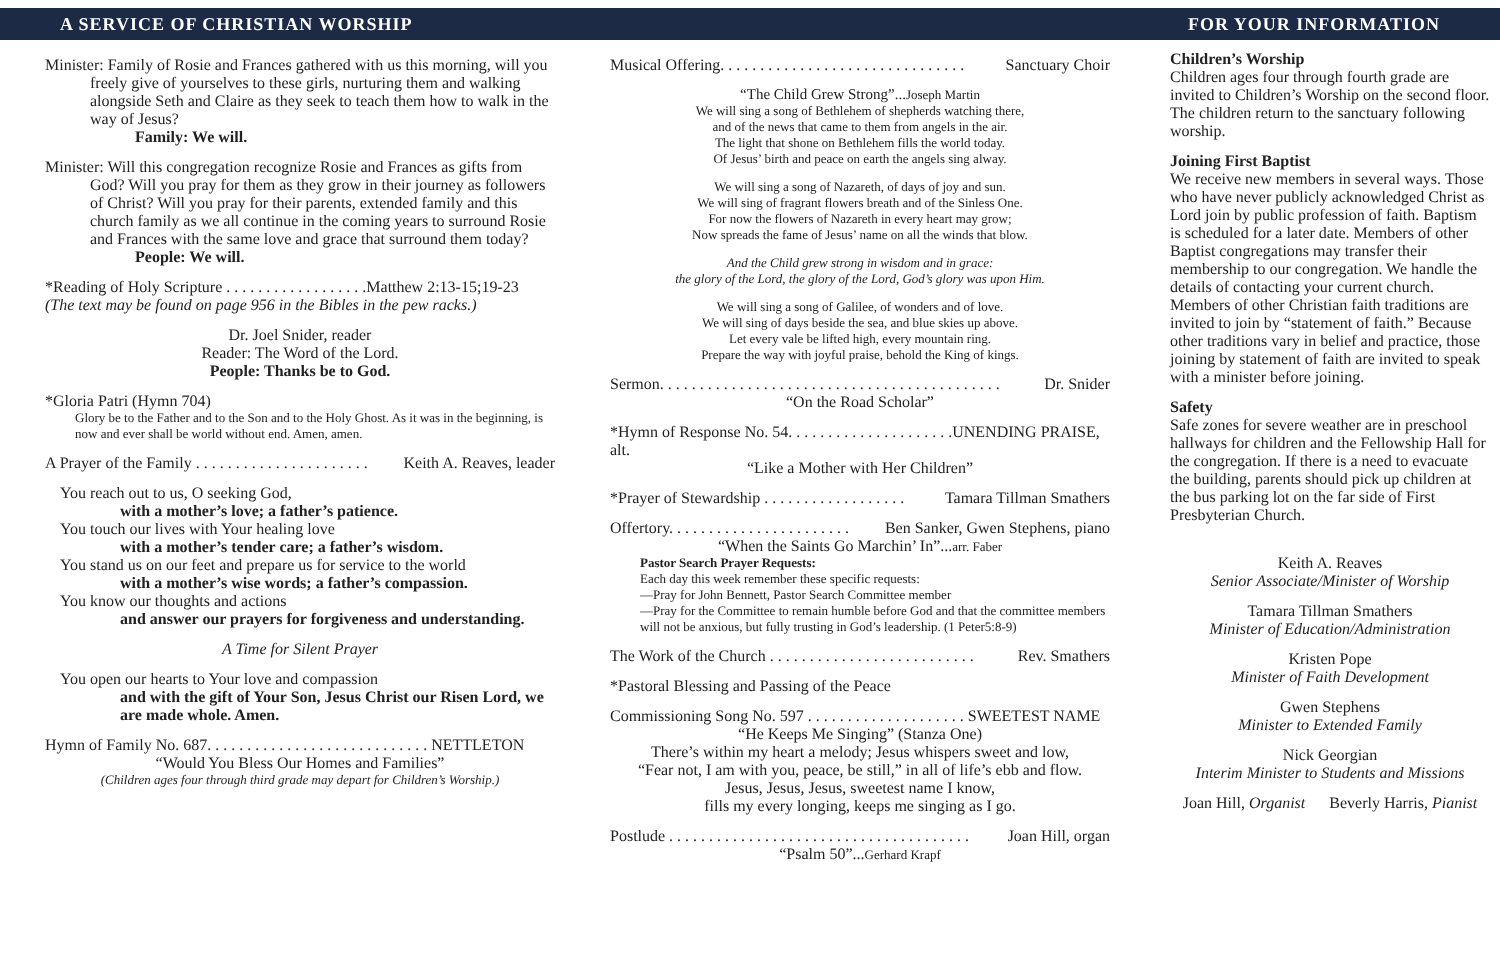A SERVICE OF CHRISTIAN WORSHIP FOR YOUR INFORMATION
Minister: Family of Rosie and Frances gathered with us this morning, will you freely give of yourselves to these girls, nurturing them and walking alongside Seth and Claire as they seek to teach them how to walk in the way of Jesus?
Family: We will.
Minister: Will this congregation recognize Rosie and Frances as gifts from God? Will you pray for them as they grow in their journey as followers of Christ? Will you pray for their parents, extended family and this church family as we all continue in the coming years to surround Rosie and Frances with the same love and grace that surround them today?
People: We will.
*Reading of Holy Scripture . . . . . . . . . . . . . . . . . .Matthew 2:13-15;19-23
(The text may be found on page 956 in the Bibles in the pew racks.)
Dr. Joel Snider, reader
Reader: The Word of the Lord.
People: Thanks be to God.
*Gloria Patri (Hymn 704)
Glory be to the Father and to the Son and to the Holy Ghost. As it was in the beginning, is now and ever shall be world without end. Amen, amen.
A Prayer of the Family . . . . . . . . . . . . . . . . . . . . . . Keith A. Reaves, leader
You reach out to us, O seeking God,
with a mother’s love; a father’s patience.
You touch our lives with Your healing love
with a mother’s tender care; a father’s wisdom.
You stand us on our feet and prepare us for service to the world
with a mother’s wise words; a father’s compassion.
You know our thoughts and actions
and answer our prayers for forgiveness and understanding.
A Time for Silent Prayer
You open our hearts to Your love and compassion
and with the gift of Your Son, Jesus Christ our Risen Lord, we are made whole. Amen.
Hymn of Family No. 687. . . . . . . . . . . . . . . . . . . . . . . . . . . . NETTLETON
“Would You Bless Our Homes and Families”
(Children ages four through third grade may depart for Children’s Worship.)
Musical Offering. . . . . . . . . . . . . . . . . . . . . . . . . . . . . . . Sanctuary Choir
“The Child Grew Strong”... Joseph Martin
We will sing a song of Bethlehem of shepherds watching there,
and of the news that came to them from angels in the air.
The light that shone on Bethlehem fills the world today.
Of Jesus’ birth and peace on earth the angels sing alway.
We will sing a song of Nazareth, of days of joy and sun.
We will sing of fragrant flowers breath and of the Sinless One.
For now the flowers of Nazareth in every heart may grow;
Now spreads the fame of Jesus’ name on all the winds that blow.
And the Child grew strong in wisdom and in grace:
the glory of the Lord, the glory of the Lord, God’s glory was upon Him.
We will sing a song of Galilee, of wonders and of love.
We will sing of days beside the sea, and blue skies up above.
Let every vale be lifted high, every mountain ring.
Prepare the way with joyful praise, behold the King of kings.
Sermon. . . . . . . . . . . . . . . . . . . . . . . . . . . . . . . . . . . . . . . . . . . Dr. Snider
“On the Road Scholar”
*Hymn of Response No. 54. . . . . . . . . . . . . . . . . . . . .UNENDING PRAISE, alt.
“Like a Mother with Her Children”
*Prayer of Stewardship . . . . . . . . . . . . . . . . . . Tamara Tillman Smathers
Offertory. . . . . . . . . . . . . . . . . . . . . . . Ben Sanker, Gwen Stephens, piano
“When the Saints Go Marchin’ In”...arr. Faber
Pastor Search Prayer Requests:
Each day this week remember these specific requests:
—Pray for John Bennett, Pastor Search Committee member
—Pray for the Committee to remain humble before God and that the committee members will not be anxious, but fully trusting in God’s leadership. (1 Peter5:8-9)
The Work of the Church . . . . . . . . . . . . . . . . . . . . . . . . . . Rev. Smathers
*Pastoral Blessing and Passing of the Peace
Commissioning Song No. 597 . . . . . . . . . . . . . . . . . . . . SWEETEST NAME
“He Keeps Me Singing” (Stanza One)
There’s within my heart a melody; Jesus whispers sweet and low,
“Fear not, I am with you, peace, be still,” in all of life’s ebb and flow.
Jesus, Jesus, Jesus, sweetest name I know,
fills my every longing, keeps me singing as I go.
Postlude . . . . . . . . . . . . . . . . . . . . . . . . . . . . . . . . . . . . . . Joan Hill, organ
“Psalm 50”...Gerhard Krapf
Children’s Worship
Children ages four through fourth grade are invited to Children’s Worship on the second floor. The children return to the sanctuary following worship.
Joining First Baptist
We receive new members in several ways. Those who have never publicly acknowledged Christ as Lord join by public profession of faith. Baptism is scheduled for a later date. Members of other Baptist congregations may transfer their membership to our congregation. We handle the details of contacting your current church. Members of other Christian faith traditions are invited to join by “statement of faith.” Because other traditions vary in belief and practice, those joining by statement of faith are invited to speak with a minister before joining.
Safety
Safe zones for severe weather are in preschool hallways for children and the Fellowship Hall for the congregation. If there is a need to evacuate the building, parents should pick up children at the bus parking lot on the far side of First Presbyterian Church.
Keith A. Reaves
Senior Associate/Minister of Worship
Tamara Tillman Smathers
Minister of Education/Administration
Kristen Pope
Minister of Faith Development
Gwen Stephens
Minister to Extended Family
Nick Georgian
Interim Minister to Students and Missions
Joan Hill, Organist Beverly Harris, Pianist